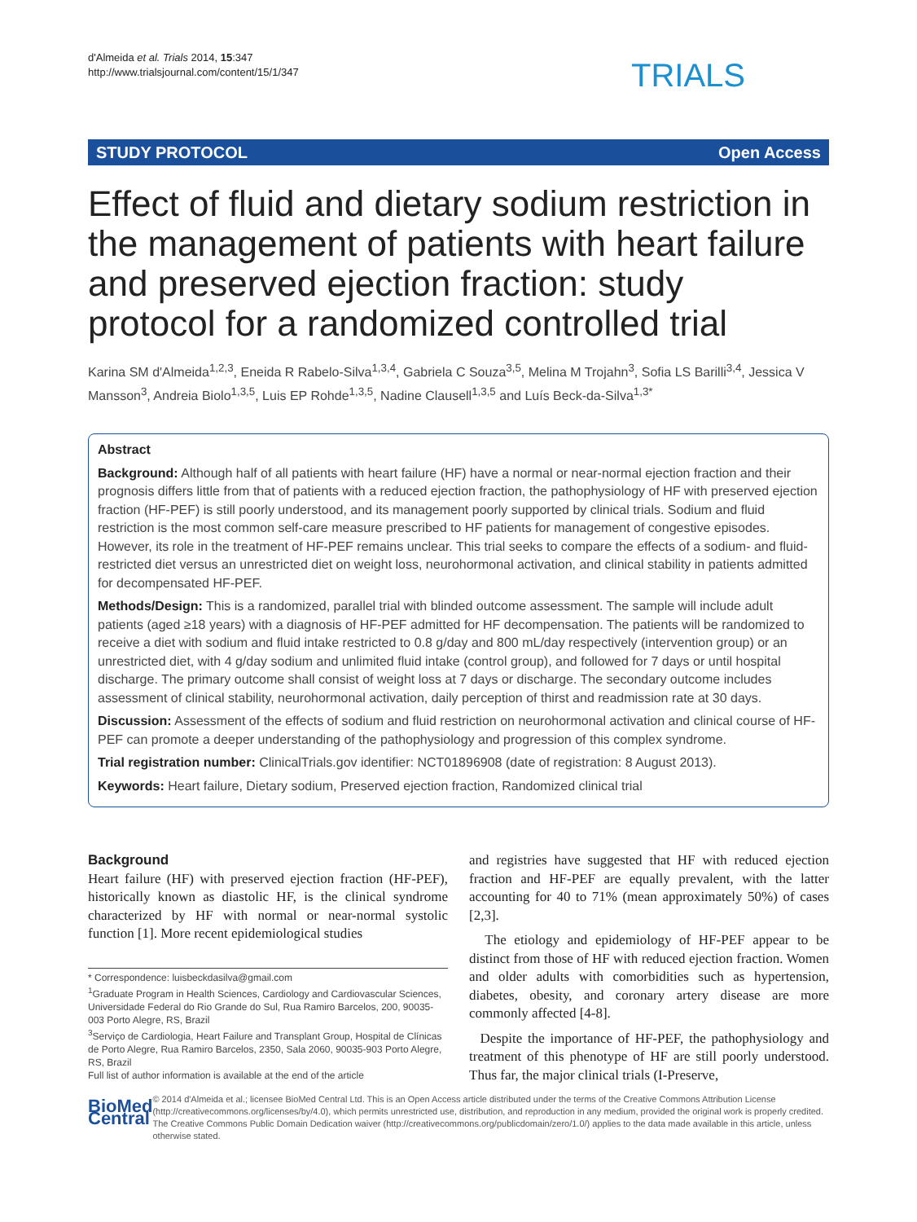d'Almeida et al. Trials 2014, 15:347
http://www.trialsjournal.com/content/15/1/347
TRIALS
STUDY PROTOCOL Open Access
Effect of fluid and dietary sodium restriction in the management of patients with heart failure and preserved ejection fraction: study protocol for a randomized controlled trial
Karina SM d'Almeida<sup>1,2,3</sup>, Eneida R Rabelo-Silva<sup>1,3,4</sup>, Gabriela C Souza<sup>3,5</sup>, Melina M Trojahn<sup>3</sup>, Sofia LS Barilli<sup>3,4</sup>, Jessica V Mansson<sup>3</sup>, Andreia Biolo<sup>1,3,5</sup>, Luis EP Rohde<sup>1,3,5</sup>, Nadine Clausell<sup>1,3,5</sup> and Luís Beck-da-Silva<sup>1,3*</sup>
Abstract
Background: Although half of all patients with heart failure (HF) have a normal or near-normal ejection fraction and their prognosis differs little from that of patients with a reduced ejection fraction, the pathophysiology of HF with preserved ejection fraction (HF-PEF) is still poorly understood, and its management poorly supported by clinical trials. Sodium and fluid restriction is the most common self-care measure prescribed to HF patients for management of congestive episodes. However, its role in the treatment of HF-PEF remains unclear. This trial seeks to compare the effects of a sodium- and fluid-restricted diet versus an unrestricted diet on weight loss, neurohormonal activation, and clinical stability in patients admitted for decompensated HF-PEF.
Methods/Design: This is a randomized, parallel trial with blinded outcome assessment. The sample will include adult patients (aged ≥18 years) with a diagnosis of HF-PEF admitted for HF decompensation. The patients will be randomized to receive a diet with sodium and fluid intake restricted to 0.8 g/day and 800 mL/day respectively (intervention group) or an unrestricted diet, with 4 g/day sodium and unlimited fluid intake (control group), and followed for 7 days or until hospital discharge. The primary outcome shall consist of weight loss at 7 days or discharge. The secondary outcome includes assessment of clinical stability, neurohormonal activation, daily perception of thirst and readmission rate at 30 days.
Discussion: Assessment of the effects of sodium and fluid restriction on neurohormonal activation and clinical course of HF-PEF can promote a deeper understanding of the pathophysiology and progression of this complex syndrome.
Trial registration number: ClinicalTrials.gov identifier: NCT01896908 (date of registration: 8 August 2013).
Keywords: Heart failure, Dietary sodium, Preserved ejection fraction, Randomized clinical trial
Background
Heart failure (HF) with preserved ejection fraction (HF-PEF), historically known as diastolic HF, is the clinical syndrome characterized by HF with normal or near-normal systolic function [1]. More recent epidemiological studies
* Correspondence: luisbeckdasilva@gmail.com
<sup>1</sup> Graduate Program in Health Sciences, Cardiology and Cardiovascular Sciences, Universidade Federal do Rio Grande do Sul, Rua Ramiro Barcelos, 200, 90035-003 Porto Alegre, RS, Brazil
<sup>3</sup> Serviço de Cardiologia, Heart Failure and Transplant Group, Hospital de Clínicas de Porto Alegre, Rua Ramiro Barcelos, 2350, Sala 2060, 90035-903 Porto Alegre, RS, Brazil
Full list of author information is available at the end of the article
and registries have suggested that HF with reduced ejection fraction and HF-PEF are equally prevalent, with the latter accounting for 40 to 71% (mean approximately 50%) of cases [2,3].
The etiology and epidemiology of HF-PEF appear to be distinct from those of HF with reduced ejection fraction. Women and older adults with comorbidities such as hypertension, diabetes, obesity, and coronary artery disease are more commonly affected [4-8].
Despite the importance of HF-PEF, the pathophysiology and treatment of this phenotype of HF are still poorly understood. Thus far, the major clinical trials (I-Preserve,
BioMed Central
© 2014 d'Almeida et al.; licensee BioMed Central Ltd. This is an Open Access article distributed under the terms of the Creative Commons Attribution License (http://creativecommons.org/licenses/by/4.0), which permits unrestricted use, distribution, and reproduction in any medium, provided the original work is properly credited. The Creative Commons Public Domain Dedication waiver (http://creativecommons.org/publicdomain/zero/1.0/) applies to the data made available in this article, unless otherwise stated.